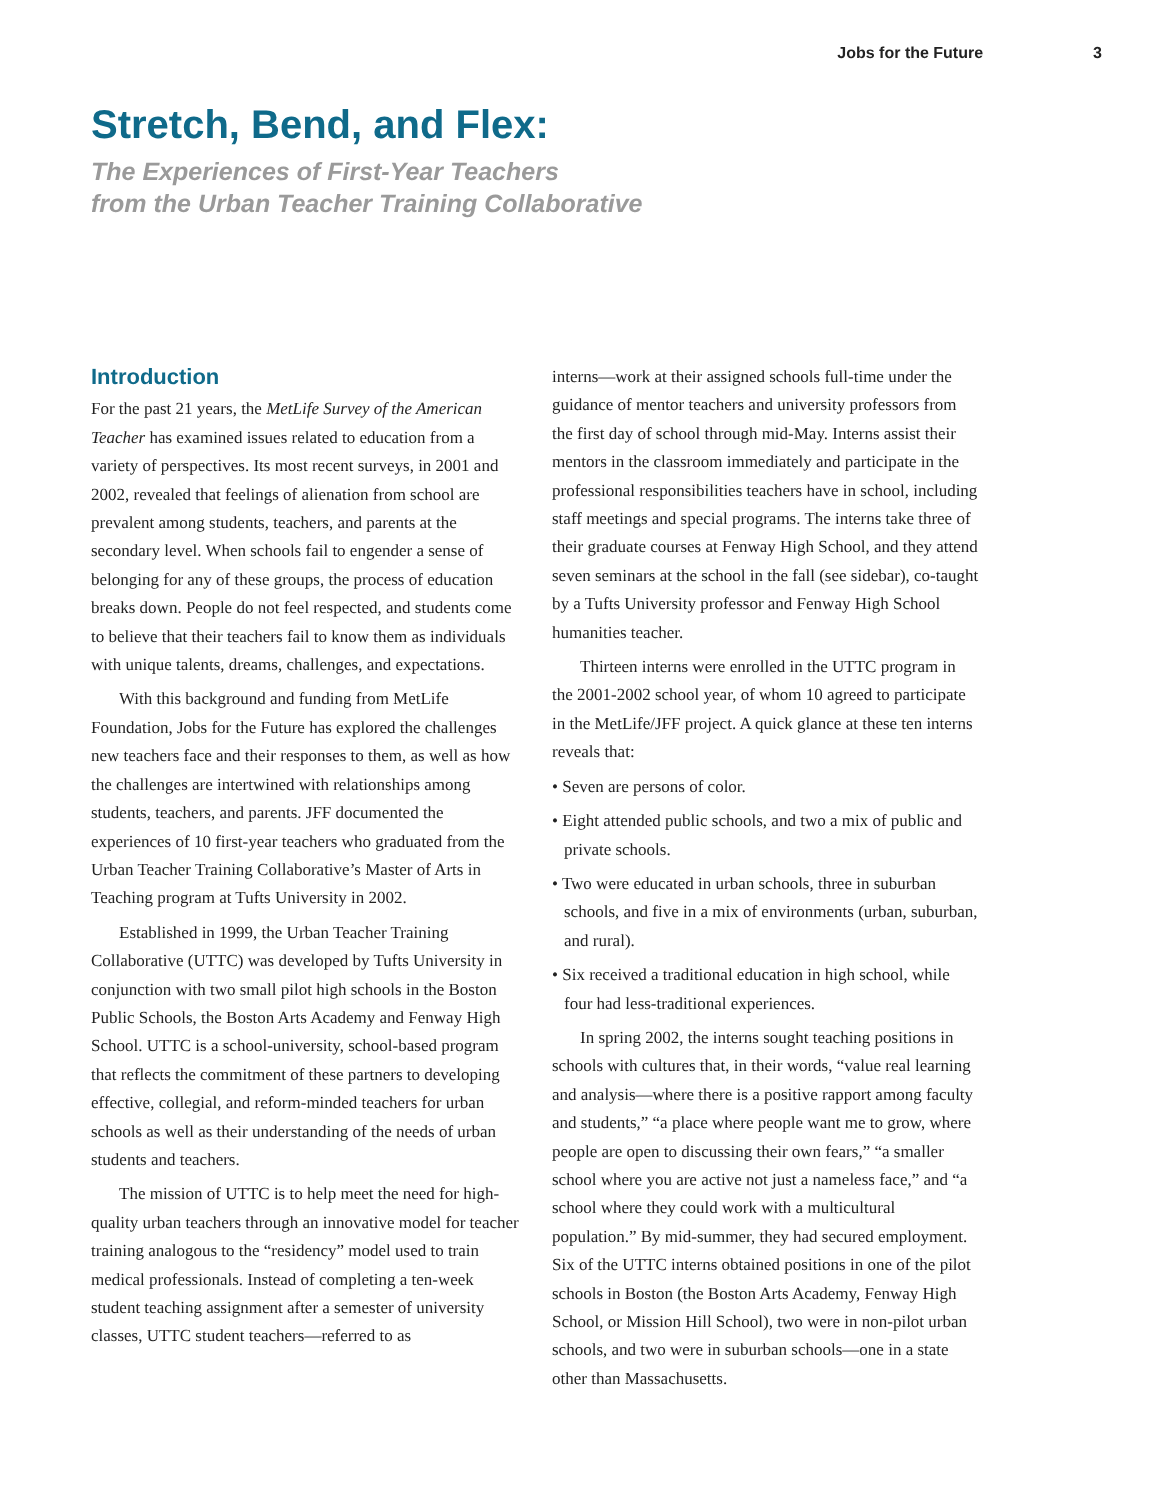Jobs for the Future 3
Stretch, Bend, and Flex:
The Experiences of First-Year Teachers
from the Urban Teacher Training Collaborative
Introduction
For the past 21 years, the MetLife Survey of the American Teacher has examined issues related to education from a variety of perspectives. Its most recent surveys, in 2001 and 2002, revealed that feelings of alienation from school are prevalent among students, teachers, and parents at the secondary level. When schools fail to engender a sense of belonging for any of these groups, the process of education breaks down. People do not feel respected, and students come to believe that their teachers fail to know them as individuals with unique talents, dreams, challenges, and expectations.
With this background and funding from MetLife Foundation, Jobs for the Future has explored the challenges new teachers face and their responses to them, as well as how the challenges are intertwined with relationships among students, teachers, and parents. JFF documented the experiences of 10 first-year teachers who graduated from the Urban Teacher Training Collaborative’s Master of Arts in Teaching program at Tufts University in 2002.
Established in 1999, the Urban Teacher Training Collaborative (UTTC) was developed by Tufts University in conjunction with two small pilot high schools in the Boston Public Schools, the Boston Arts Academy and Fenway High School. UTTC is a school-university, school-based program that reflects the commitment of these partners to developing effective, collegial, and reform-minded teachers for urban schools as well as their understanding of the needs of urban students and teachers.
The mission of UTTC is to help meet the need for high-quality urban teachers through an innovative model for teacher training analogous to the “residency” model used to train medical professionals. Instead of completing a ten-week student teaching assignment after a semester of university classes, UTTC student teachers—referred to as
interns—work at their assigned schools full-time under the guidance of mentor teachers and university professors from the first day of school through mid-May. Interns assist their mentors in the classroom immediately and participate in the professional responsibilities teachers have in school, including staff meetings and special programs. The interns take three of their graduate courses at Fenway High School, and they attend seven seminars at the school in the fall (see sidebar), co-taught by a Tufts University professor and Fenway High School humanities teacher.
Thirteen interns were enrolled in the UTTC program in the 2001-2002 school year, of whom 10 agreed to participate in the MetLife/JFF project. A quick glance at these ten interns reveals that:
• Seven are persons of color.
• Eight attended public schools, and two a mix of public and private schools.
• Two were educated in urban schools, three in suburban schools, and five in a mix of environments (urban, suburban, and rural).
• Six received a traditional education in high school, while four had less-traditional experiences.
In spring 2002, the interns sought teaching positions in schools with cultures that, in their words, “value real learning and analysis—where there is a positive rapport among faculty and students,” “a place where people want me to grow, where people are open to discussing their own fears,” “a smaller school where you are active not just a nameless face,” and “a school where they could work with a multicultural population.” By mid-summer, they had secured employment. Six of the UTTC interns obtained positions in one of the pilot schools in Boston (the Boston Arts Academy, Fenway High School, or Mission Hill School), two were in non-pilot urban schools, and two were in suburban schools—one in a state other than Massachusetts.